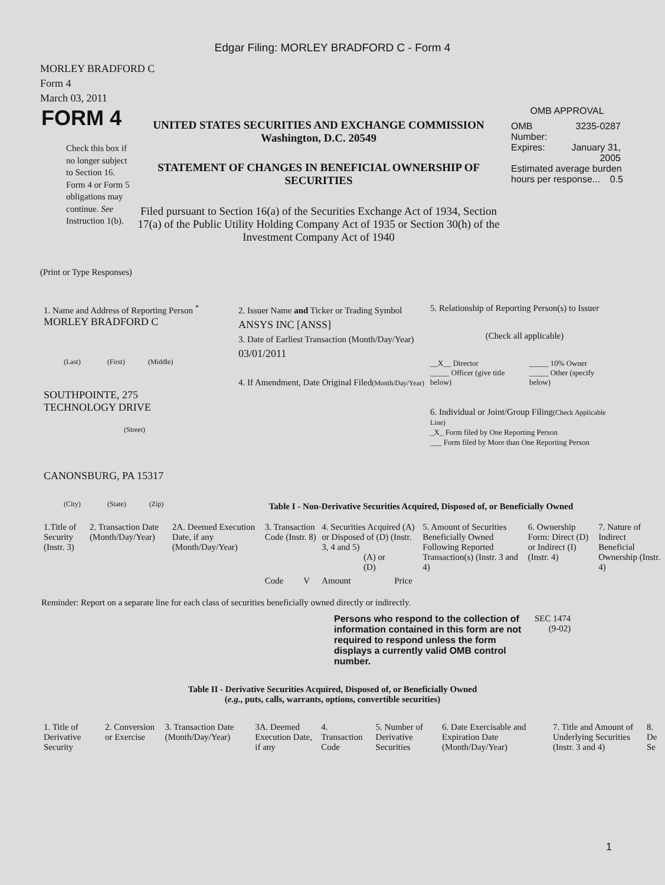Edgar Filing: MORLEY BRADFORD C - Form 4
MORLEY BRADFORD C
Form 4
March 03, 2011
FORM 4
Check this box if no longer subject to Section 16. Form 4 or Form 5 obligations may continue. See Instruction 1(b).
UNITED STATES SECURITIES AND EXCHANGE COMMISSION
Washington, D.C. 20549
STATEMENT OF CHANGES IN BENEFICIAL OWNERSHIP OF SECURITIES
Filed pursuant to Section 16(a) of the Securities Exchange Act of 1934, Section 17(a) of the Public Utility Holding Company Act of 1935 or Section 30(h) of the Investment Company Act of 1940
OMB APPROVAL
| OMB Number: | 3235-0287 |
| Expires: | January 31, 2005 |
| Estimated average burden hours per response... 0.5 | |
(Print or Type Responses)
1. Name and Address of Reporting Person <sup>*</sup>
MORLEY BRADFORD C
(Last) (First) (Middle)
SOUTHPOINTE, 275
TECHNOLOGY DRIVE
(Street)
CANONSBURG, PA 15317
(City) (State) (Zip)
2. Issuer Name and Ticker or Trading Symbol
ANSYS INC [ANSS]
3. Date of Earliest Transaction (Month/Day/Year)
03/01/2011
4. If Amendment, Date Original Filed(Month/Day/Year)
5. Relationship of Reporting Person(s) to Issuer
(Check all applicable)
| __X__ Director _____ Officer (give title below) | _____ 10% Owner _____ Other (specify below) |
6. Individual or Joint/Group Filing(Check Applicable Line)
_X_ Form filed by One Reporting Person
___ Form filed by More than One Reporting Person
Table I - Non-Derivative Securities Acquired, Disposed of, or Beneficially Owned
| 1.Title of Security (Instr. 3) | 2. Transaction Date (Month/Day/Year) | 2A. Deemed Execution Date, if any (Month/Day/Year) | 3. Transaction Code (Instr. 8) | | 4. Securities Acquired (A) or Disposed of (D) (Instr. 3, 4 and 5) | | | 5. Amount of Securities Beneficially Owned Following Reported Transaction(s) (Instr. 3 and 4) | 6. Ownership Form: Direct (D) or Indirect (I) (Instr. 4) | 7. Nature of Indirect Beneficial Ownership (Instr. 4) |
| | | | Code | V | Amount | (A) or (D) | Price | | | |
Reminder: Report on a separate line for each class of securities beneficially owned directly or indirectly.
Persons who respond to the collection of information contained in this form are not required to respond unless the form displays a currently valid OMB control number.
SEC 1474
(9-02)
Table II - Derivative Securities Acquired, Disposed of, or Beneficially Owned
(e.g., puts, calls, warrants, options, convertible securities)
| 1. Title of Derivative Security | 2. Conversion or Exercise | 3. Transaction Date (Month/Day/Year) | 3A. Deemed Execution Date, if any | 4. Transaction Code | 5. Number of Derivative Securities | 6. Date Exercisable and Expiration Date (Month/Day/Year) | 7. Title and Amount of Underlying Securities (Instr. 3 and 4) | 8. De Se |
1